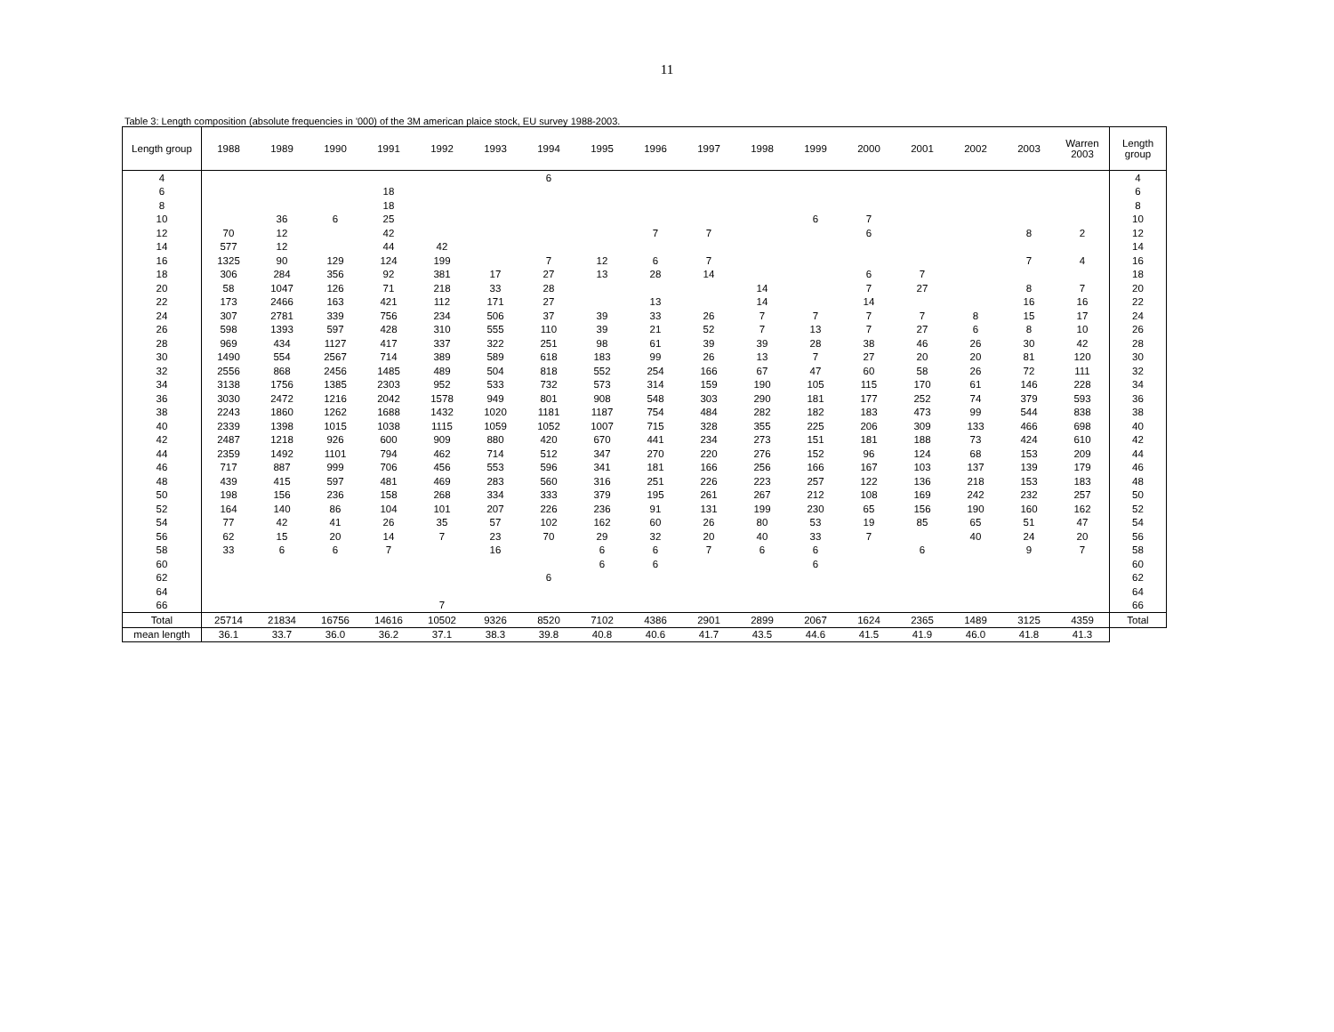11
Table 3: Length composition (absolute frequencies in '000) of the 3M american plaice stock, EU survey 1988-2003.
| Length group | 1988 | 1989 | 1990 | 1991 | 1992 | 1993 | 1994 | 1995 | 1996 | 1997 | 1998 | 1999 | 2000 | 2001 | 2002 | 2003 | Warren 2003 | Length group |
| --- | --- | --- | --- | --- | --- | --- | --- | --- | --- | --- | --- | --- | --- | --- | --- | --- | --- | --- |
| 4 | | | | | | | 6 | | | | | | | | | | | 4 |
| 6 | | | | 18 | | | | | | | | | | | | | | 6 |
| 8 | | | | 18 | | | | | | | | | | | | | | 8 |
| 10 | | 36 | 6 | 25 | | | | | | | | 6 | 7 | | | | | 10 |
| 12 | 70 | 12 | | 42 | | | | | 7 | 7 | | | 6 | | | 8 | 2 | 12 |
| 14 | 577 | 12 | | 44 | 42 | | | | | | | | | | | | | 14 |
| 16 | 1325 | 90 | 129 | 124 | 199 | | 7 | 12 | 6 | 7 | | | | | | 7 | 4 | 16 |
| 18 | 306 | 284 | 356 | 92 | 381 | 17 | 27 | 13 | 28 | 14 | | | 6 | 7 | | | | 18 |
| 20 | 58 | 1047 | 126 | 71 | 218 | 33 | 28 | | | | 14 | | 7 | 27 | | 8 | 7 | 20 |
| 22 | 173 | 2466 | 163 | 421 | 112 | 171 | 27 | | 13 | | 14 | | 14 | | | 16 | 16 | 22 |
| 24 | 307 | 2781 | 339 | 756 | 234 | 506 | 37 | 39 | 33 | 26 | 7 | 7 | 7 | 7 | 8 | 15 | 17 | 24 |
| 26 | 598 | 1393 | 597 | 428 | 310 | 555 | 110 | 39 | 21 | 52 | 7 | 13 | 7 | 27 | 6 | 8 | 10 | 26 |
| 28 | 969 | 434 | 1127 | 417 | 337 | 322 | 251 | 98 | 61 | 39 | 39 | 28 | 38 | 46 | 26 | 30 | 42 | 28 |
| 30 | 1490 | 554 | 2567 | 714 | 389 | 589 | 618 | 183 | 99 | 26 | 13 | 7 | 27 | 20 | 20 | 81 | 120 | 30 |
| 32 | 2556 | 868 | 2456 | 1485 | 489 | 504 | 818 | 552 | 254 | 166 | 67 | 47 | 60 | 58 | 26 | 72 | 111 | 32 |
| 34 | 3138 | 1756 | 1385 | 2303 | 952 | 533 | 732 | 573 | 314 | 159 | 190 | 105 | 115 | 170 | 61 | 146 | 228 | 34 |
| 36 | 3030 | 2472 | 1216 | 2042 | 1578 | 949 | 801 | 908 | 548 | 303 | 290 | 181 | 177 | 252 | 74 | 379 | 593 | 36 |
| 38 | 2243 | 1860 | 1262 | 1688 | 1432 | 1020 | 1181 | 1187 | 754 | 484 | 282 | 182 | 183 | 473 | 99 | 544 | 838 | 38 |
| 40 | 2339 | 1398 | 1015 | 1038 | 1115 | 1059 | 1052 | 1007 | 715 | 328 | 355 | 225 | 206 | 309 | 133 | 466 | 698 | 40 |
| 42 | 2487 | 1218 | 926 | 600 | 909 | 880 | 420 | 670 | 441 | 234 | 273 | 151 | 181 | 188 | 73 | 424 | 610 | 42 |
| 44 | 2359 | 1492 | 1101 | 794 | 462 | 714 | 512 | 347 | 270 | 220 | 276 | 152 | 96 | 124 | 68 | 153 | 209 | 44 |
| 46 | 717 | 887 | 999 | 706 | 456 | 553 | 596 | 341 | 181 | 166 | 256 | 166 | 167 | 103 | 137 | 139 | 179 | 46 |
| 48 | 439 | 415 | 597 | 481 | 469 | 283 | 560 | 316 | 251 | 226 | 223 | 257 | 122 | 136 | 218 | 153 | 183 | 48 |
| 50 | 198 | 156 | 236 | 158 | 268 | 334 | 333 | 379 | 195 | 261 | 267 | 212 | 108 | 169 | 242 | 232 | 257 | 50 |
| 52 | 164 | 140 | 86 | 104 | 101 | 207 | 226 | 236 | 91 | 131 | 199 | 230 | 65 | 156 | 190 | 160 | 162 | 52 |
| 54 | 77 | 42 | 41 | 26 | 35 | 57 | 102 | 162 | 60 | 26 | 80 | 53 | 19 | 85 | 65 | 51 | 47 | 54 |
| 56 | 62 | 15 | 20 | 14 | 7 | 23 | 70 | 29 | 32 | 20 | 40 | 33 | 7 | | 40 | 24 | 20 | 56 |
| 58 | 33 | 6 | 6 | 7 | | 16 | | 6 | 6 | 7 | 6 | 6 | | 6 | | 9 | 7 | 58 |
| 60 | | | | | | | | 6 | 6 | | | 6 | | | | | | 60 |
| 62 | | | | | | | 6 | | | | | | | | | | | 62 |
| 64 | | | | | | | | | | | | | | | | | | 64 |
| 66 | | | | | 7 | | | | | | | | | | | | | 66 |
| Total | 25714 | 21834 | 16756 | 14616 | 10502 | 9326 | 8520 | 7102 | 4386 | 2901 | 2899 | 2067 | 1624 | 2365 | 1489 | 3125 | 4359 | Total |
| mean length | 36.1 | 33.7 | 36.0 | 36.2 | 37.1 | 38.3 | 39.8 | 40.8 | 40.6 | 41.7 | 43.5 | 44.6 | 41.5 | 41.9 | 46.0 | 41.8 | 41.3 | |